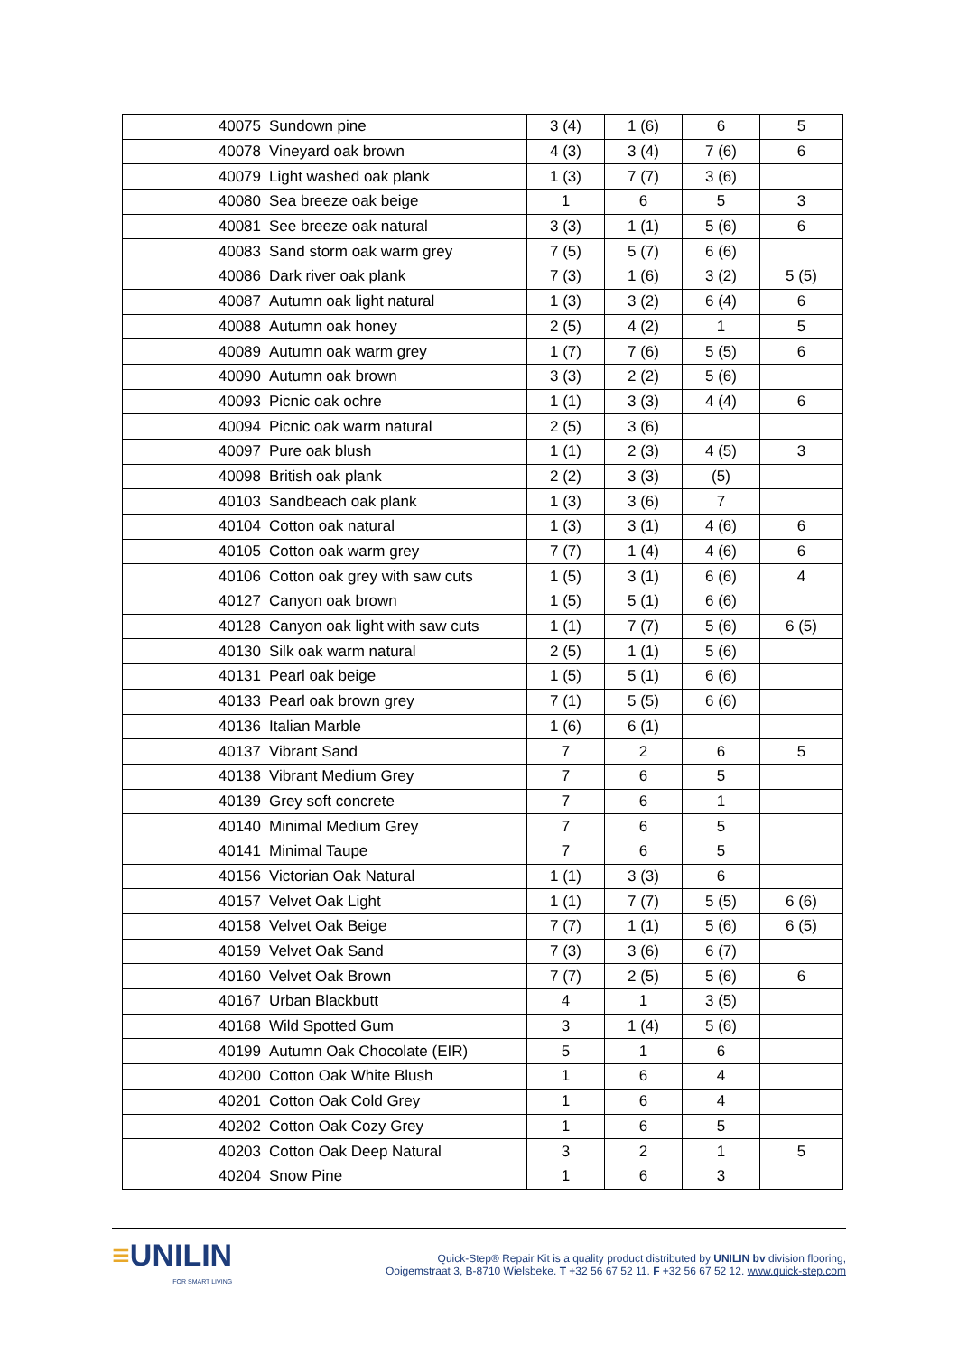| 40075 | Sundown pine | 3 (4) | 1 (6) | 6 | 5 |
| 40078 | Vineyard oak brown | 4 (3) | 3 (4) | 7 (6) | 6 |
| 40079 | Light washed oak plank | 1 (3) | 7 (7) | 3 (6) | |
| 40080 | Sea breeze oak beige | 1 | 6 | 5 | 3 |
| 40081 | See breeze oak natural | 3 (3) | 1 (1) | 5 (6) | 6 |
| 40083 | Sand storm oak warm grey | 7 (5) | 5 (7) | 6 (6) | |
| 40086 | Dark river oak plank | 7 (3) | 1 (6) | 3 (2) | 5 (5) |
| 40087 | Autumn oak light natural | 1 (3) | 3 (2) | 6 (4) | 6 |
| 40088 | Autumn oak honey | 2 (5) | 4 (2) | 1 | 5 |
| 40089 | Autumn oak warm grey | 1 (7) | 7 (6) | 5 (5) | 6 |
| 40090 | Autumn oak brown | 3 (3) | 2 (2) | 5 (6) | |
| 40093 | Picnic oak ochre | 1 (1) | 3 (3) | 4 (4) | 6 |
| 40094 | Picnic oak warm natural | 2 (5) | 3 (6) | | |
| 40097 | Pure oak blush | 1 (1) | 2 (3) | 4 (5) | 3 |
| 40098 | British oak plank | 2 (2) | 3 (3) | (5) | |
| 40103 | Sandbeach oak plank | 1 (3) | 3 (6) | 7 | |
| 40104 | Cotton oak natural | 1 (3) | 3 (1) | 4 (6) | 6 |
| 40105 | Cotton oak warm grey | 7 (7) | 1 (4) | 4 (6) | 6 |
| 40106 | Cotton oak grey with saw cuts | 1 (5) | 3 (1) | 6 (6) | 4 |
| 40127 | Canyon oak brown | 1 (5) | 5 (1) | 6 (6) | |
| 40128 | Canyon oak light with saw cuts | 1 (1) | 7 (7) | 5 (6) | 6 (5) |
| 40130 | Silk oak warm natural | 2 (5) | 1 (1) | 5 (6) | |
| 40131 | Pearl oak beige | 1 (5) | 5 (1) | 6 (6) | |
| 40133 | Pearl oak brown grey | 7 (1) | 5 (5) | 6 (6) | |
| 40136 | Italian Marble | 1 (6) | 6 (1) | | |
| 40137 | Vibrant Sand | 7 | 2 | 6 | 5 |
| 40138 | Vibrant Medium Grey | 7 | 6 | 5 | |
| 40139 | Grey soft concrete | 7 | 6 | 1 | |
| 40140 | Minimal Medium Grey | 7 | 6 | 5 | |
| 40141 | Minimal Taupe | 7 | 6 | 5 | |
| 40156 | Victorian Oak Natural | 1 (1) | 3 (3) | 6 | |
| 40157 | Velvet Oak Light | 1 (1) | 7 (7) | 5 (5) | 6 (6) |
| 40158 | Velvet Oak Beige | 7 (7) | 1 (1) | 5 (6) | 6 (5) |
| 40159 | Velvet Oak Sand | 7 (3) | 3 (6) | 6 (7) | |
| 40160 | Velvet Oak Brown | 7 (7) | 2 (5) | 5 (6) | 6 |
| 40167 | Urban Blackbutt | 4 | 1 | 3 (5) | |
| 40168 | Wild Spotted Gum | 3 | 1 (4) | 5 (6) | |
| 40199 | Autumn Oak Chocolate (EIR) | 5 | 1 | 6 | |
| 40200 | Cotton Oak White Blush | 1 | 6 | 4 | |
| 40201 | Cotton Oak Cold Grey | 1 | 6 | 4 | |
| 40202 | Cotton Oak Cozy Grey | 1 | 6 | 5 | |
| 40203 | Cotton Oak Deep Natural | 3 | 2 | 1 | 5 |
| 40204 | Snow Pine | 1 | 6 | 3 | |
≡UNILIN
FOR SMART LIVING
Quick-Step® Repair Kit is a quality product distributed by UNILIN bv division flooring,
Ooigemstraat 3, B-8710 Wielsbeke. T +32 56 67 52 11. F +32 56 67 52 12. www.quick-step.com